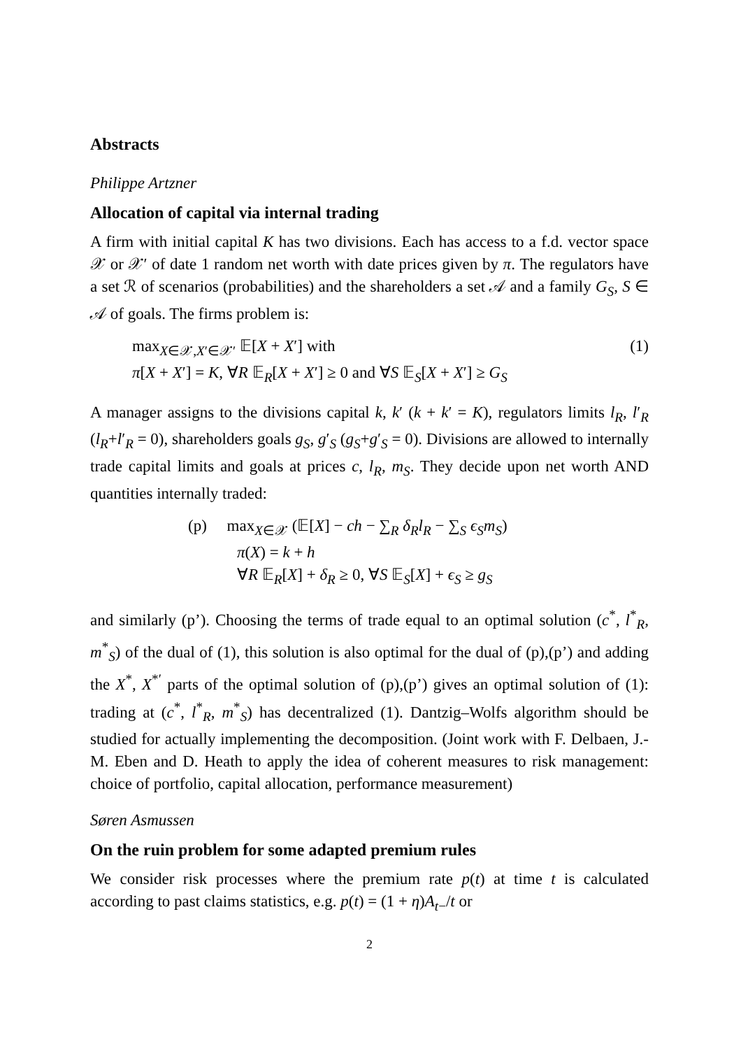Abstracts
Philippe Artzner
Allocation of capital via internal trading
A firm with initial capital K has two divisions. Each has access to a f.d. vector space 𝒳 or 𝒳′ of date 1 random net worth with date prices given by π. The regulators have a set ℛ of scenarios (probabilities) and the shareholders a set 𝒜 and a family G<sub>S</sub>, S ∈ 𝒜 of goals. The firms problem is:
max<sub>X∈𝒳,X′∈𝒳′</sub> 𝔼[X + X′] with (1)
π[X + X′] = K, ∀R 𝔼<sub>R</sub>[X + X′] ≥ 0 and ∀S 𝔼<sub>S</sub>[X + X′] ≥ G<sub>S</sub>
A manager assigns to the divisions capital k, k′ (k + k′ = K), regulators limits l<sub>R</sub>, l′<sub>R</sub> (l<sub>R</sub>+l′<sub>R</sub> = 0), shareholders goals g<sub>S</sub>, g′<sub>S</sub> (g<sub>S</sub>+g′<sub>S</sub> = 0). Divisions are allowed to internally trade capital limits and goals at prices c, l<sub>R</sub>, m<sub>S</sub>. They decide upon net worth AND quantities internally traded:
(p) max<sub>X∈𝒳</sub> (𝔼[X] − ch − ∑<sub>R</sub> δ<sub>R</sub>l<sub>R</sub> − ∑<sub>S</sub> ϵ<sub>S</sub>m<sub>S</sub>)
π(X) = k + h
∀R 𝔼<sub>R</sub>[X] + δ<sub>R</sub> ≥ 0, ∀S 𝔼<sub>S</sub>[X] + ϵ<sub>S</sub> ≥ g<sub>S</sub>
and similarly (p’). Choosing the terms of trade equal to an optimal solution (c<sup>*</sup>, l<sup>*</sup><sub>R</sub>, m<sup>*</sup><sub>S</sub>) of the dual of (1), this solution is also optimal for the dual of (p),(p’) and adding the X<sup>*</sup>, X<sup>*′</sup> parts of the optimal solution of (p),(p’) gives an optimal solution of (1): trading at (c<sup>*</sup>, l<sup>*</sup><sub>R</sub>, m<sup>*</sup><sub>S</sub>) has decentralized (1). Dantzig–Wolfs algorithm should be studied for actually implementing the decomposition. (Joint work with F. Delbaen, J.-M. Eben and D. Heath to apply the idea of coherent measures to risk management: choice of portfolio, capital allocation, performance measurement)
Søren Asmussen
On the ruin problem for some adapted premium rules
We consider risk processes where the premium rate p(t) at time t is calculated according to past claims statistics, e.g. p(t) = (1 + η)A<sub>t−</sub>/t or
2